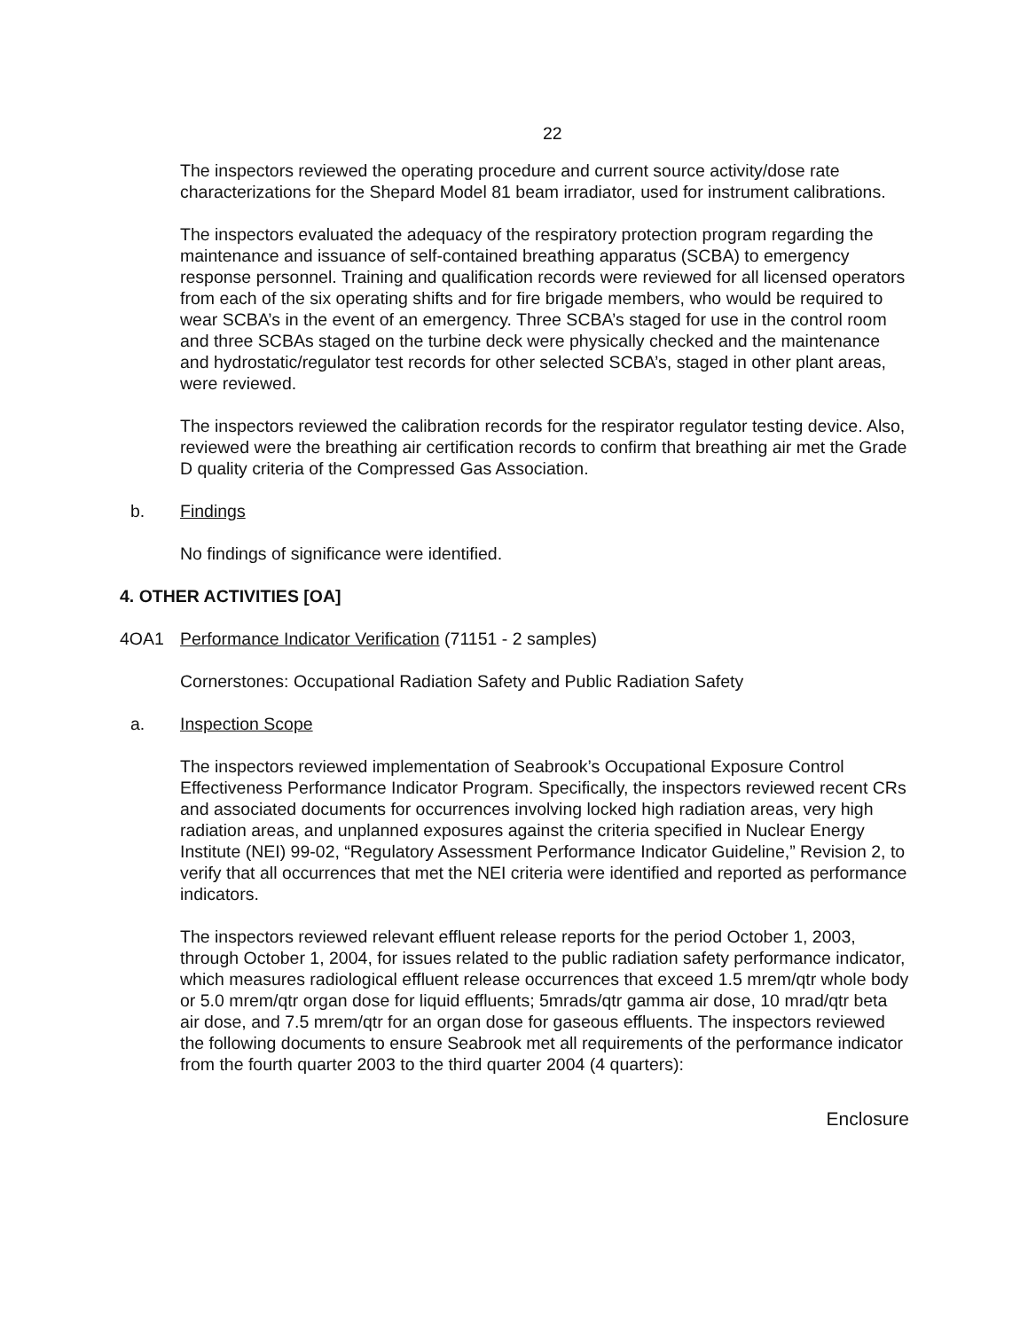22
The inspectors reviewed the operating procedure and current source activity/dose rate characterizations for the Shepard Model 81 beam irradiator, used for instrument calibrations.
The inspectors evaluated the adequacy of the respiratory protection program regarding the maintenance and issuance of self-contained breathing apparatus (SCBA) to emergency response personnel. Training and qualification records were reviewed for all licensed operators from each of the six operating shifts and for fire brigade members, who would be required to wear SCBA’s in the event of an emergency. Three SCBA’s staged for use in the control room and three SCBAs staged on the turbine deck were physically checked and the maintenance and hydrostatic/regulator test records for other selected SCBA’s, staged in other plant areas, were reviewed.
The inspectors reviewed the calibration records for the respirator regulator testing device. Also, reviewed were the breathing air certification records to confirm that breathing air met the Grade D quality criteria of the Compressed Gas Association.
b. Findings
No findings of significance were identified.
4. OTHER ACTIVITIES [OA]
4OA1 Performance Indicator Verification (71151 - 2 samples)
Cornerstones: Occupational Radiation Safety and Public Radiation Safety
a. Inspection Scope
The inspectors reviewed implementation of Seabrook’s Occupational Exposure Control Effectiveness Performance Indicator Program. Specifically, the inspectors reviewed recent CRs and associated documents for occurrences involving locked high radiation areas, very high radiation areas, and unplanned exposures against the criteria specified in Nuclear Energy Institute (NEI) 99-02, “Regulatory Assessment Performance Indicator Guideline,” Revision 2, to verify that all occurrences that met the NEI criteria were identified and reported as performance indicators.
The inspectors reviewed relevant effluent release reports for the period October 1, 2003, through October 1, 2004, for issues related to the public radiation safety performance indicator, which measures radiological effluent release occurrences that exceed 1.5 mrem/qtr whole body or 5.0 mrem/qtr organ dose for liquid effluents; 5mrads/qtr gamma air dose, 10 mrad/qtr beta air dose, and 7.5 mrem/qtr for an organ dose for gaseous effluents. The inspectors reviewed the following documents to ensure Seabrook met all requirements of the performance indicator from the fourth quarter 2003 to the third quarter 2004 (4 quarters):
Enclosure